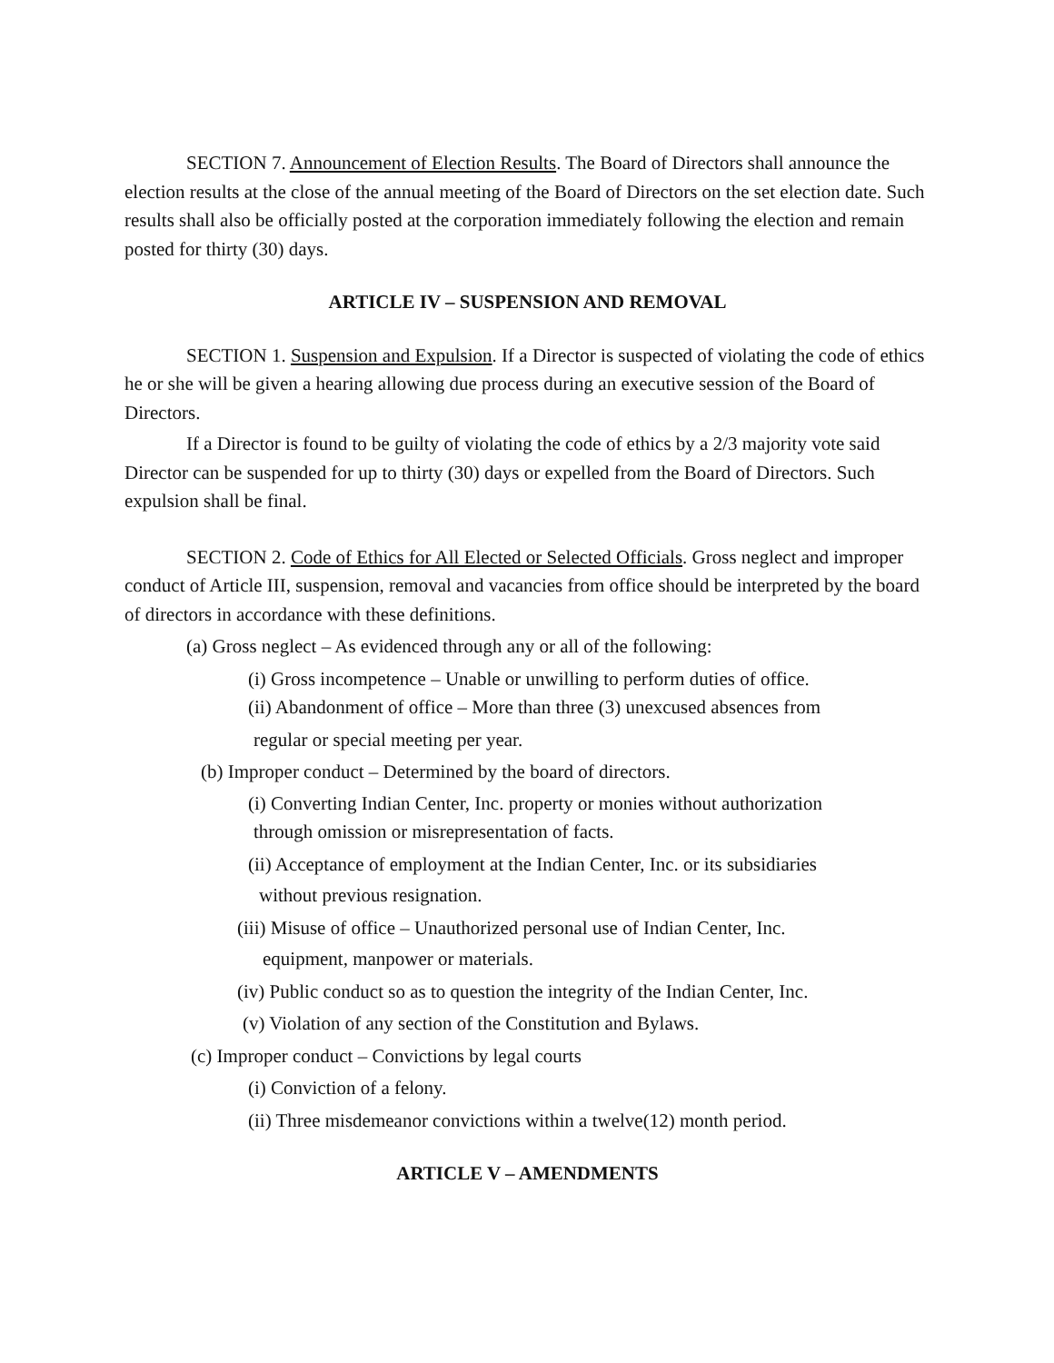SECTION 7. Announcement of Election Results. The Board of Directors shall announce the election results at the close of the annual meeting of the Board of Directors on the set election date. Such results shall also be officially posted at the corporation immediately following the election and remain posted for thirty (30) days.
ARTICLE IV – SUSPENSION AND REMOVAL
SECTION 1. Suspension and Expulsion. If a Director is suspected of violating the code of ethics he or she will be given a hearing allowing due process during an executive session of the Board of Directors.
If a Director is found to be guilty of violating the code of ethics by a 2/3 majority vote said Director can be suspended for up to thirty (30) days or expelled from the Board of Directors. Such expulsion shall be final.
SECTION 2. Code of Ethics for All Elected or Selected Officials. Gross neglect and improper conduct of Article III, suspension, removal and vacancies from office should be interpreted by the board of directors in accordance with these definitions.
(a) Gross neglect – As evidenced through any or all of the following:
(i) Gross incompetence – Unable or unwilling to perform duties of office.
(ii) Abandonment of office – More than three (3) unexcused absences from
regular or special meeting per year.
(b) Improper conduct – Determined by the board of directors.
(i) Converting Indian Center, Inc. property or monies without authorization
through omission or misrepresentation of facts.
(ii) Acceptance of employment at the Indian Center, Inc. or its subsidiaries
without previous resignation.
(iii) Misuse of office – Unauthorized personal use of Indian Center, Inc.
equipment, manpower or materials.
(iv) Public conduct so as to question the integrity of the Indian Center, Inc.
(v) Violation of any section of the Constitution and Bylaws.
(c) Improper conduct – Convictions by legal courts
(i) Conviction of a felony.
(ii) Three misdemeanor convictions within a twelve(12) month period.
ARTICLE V – AMENDMENTS